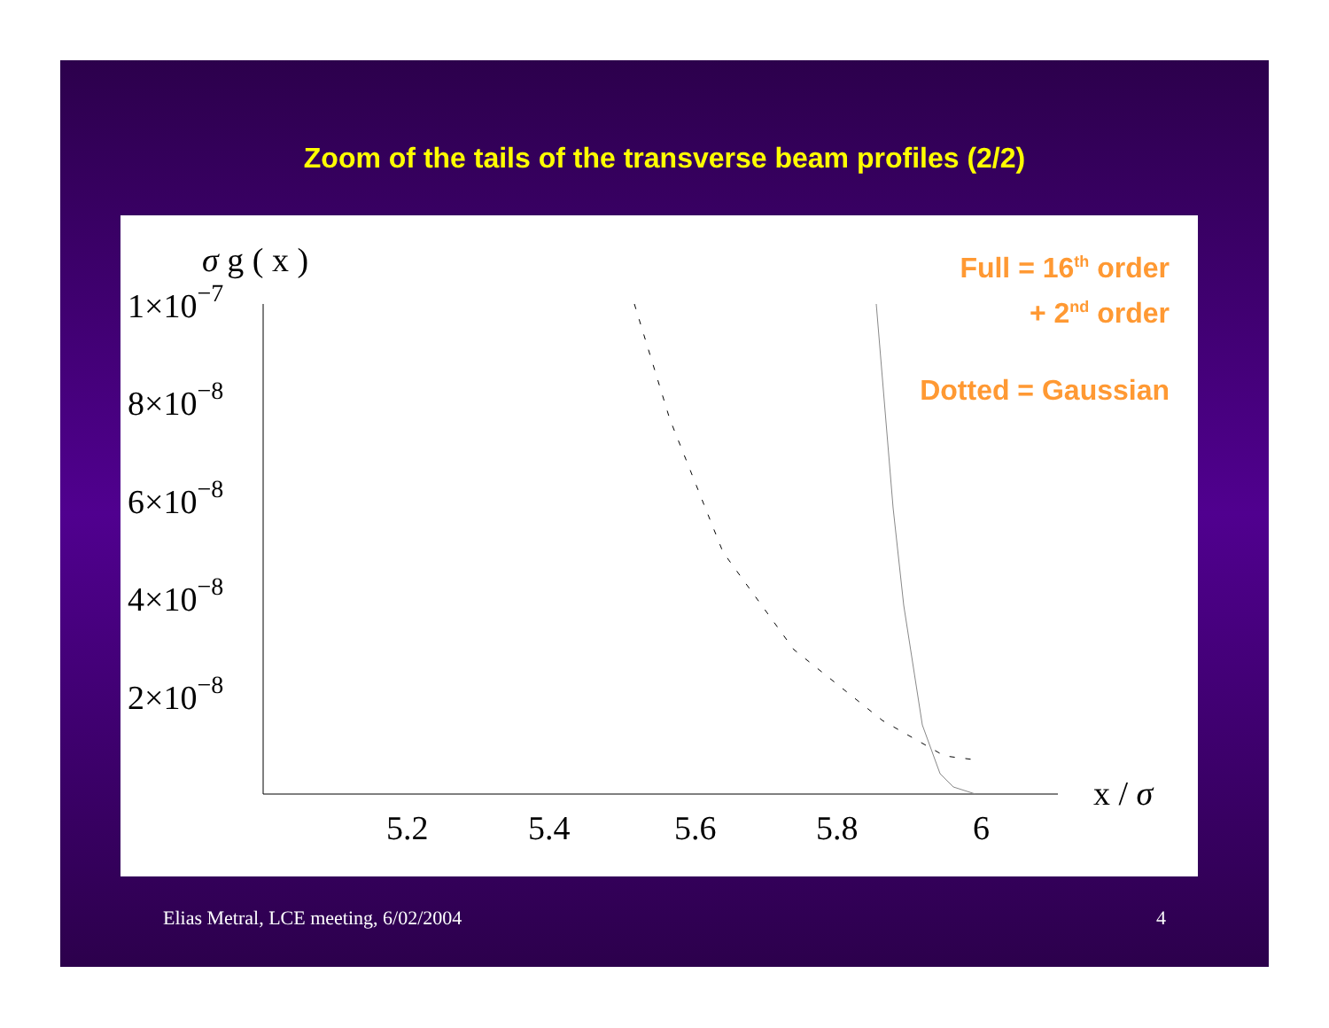Zoom of the tails of the transverse beam profiles (2/2)
σ g ( x )
Full = 16<sup>th</sup> order
+ 2<sup>nd</sup> order
Dotted = Gaussian
1×10−7
8×10−8
6×10−8
4×10−8
2×10−8
5.2
5.4
5.6
5.8
6
x / σ
Elias Metral, LCE meeting, 6/02/2004 4